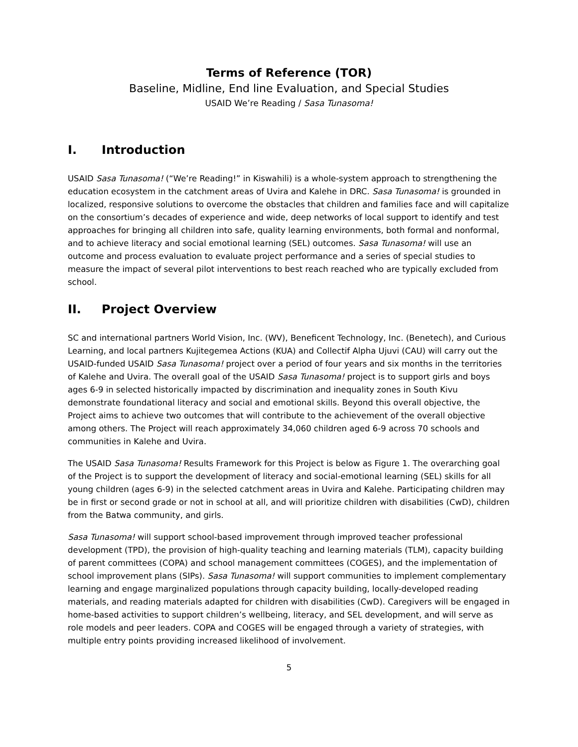Terms of Reference (TOR)
Baseline, Midline, End line Evaluation, and Special Studies
USAID We’re Reading / Sasa Tunasoma!
I. Introduction
USAID Sasa Tunasoma! (“We’re Reading!” in Kiswahili) is a whole-system approach to strengthening the education ecosystem in the catchment areas of Uvira and Kalehe in DRC. Sasa Tunasoma! is grounded in localized, responsive solutions to overcome the obstacles that children and families face and will capitalize on the consortium’s decades of experience and wide, deep networks of local support to identify and test approaches for bringing all children into safe, quality learning environments, both formal and nonformal, and to achieve literacy and social emotional learning (SEL) outcomes. Sasa Tunasoma! will use an outcome and process evaluation to evaluate project performance and a series of special studies to measure the impact of several pilot interventions to best reach reached who are typically excluded from school.
II. Project Overview
SC and international partners World Vision, Inc. (WV), Beneficent Technology, Inc. (Benetech), and Curious Learning, and local partners Kujitegemea Actions (KUA) and Collectif Alpha Ujuvi (CAU) will carry out the USAID-funded USAID Sasa Tunasoma! project over a period of four years and six months in the territories of Kalehe and Uvira. The overall goal of the USAID Sasa Tunasoma! project is to support girls and boys ages 6-9 in selected historically impacted by discrimination and inequality zones in South Kivu demonstrate foundational literacy and social and emotional skills. Beyond this overall objective, the Project aims to achieve two outcomes that will contribute to the achievement of the overall objective among others. The Project will reach approximately 34,060 children aged 6-9 across 70 schools and communities in Kalehe and Uvira.
The USAID Sasa Tunasoma! Results Framework for this Project is below as Figure 1. The overarching goal of the Project is to support the development of literacy and social-emotional learning (SEL) skills for all young children (ages 6-9) in the selected catchment areas in Uvira and Kalehe. Participating children may be in first or second grade or not in school at all, and will prioritize children with disabilities (CwD), children from the Batwa community, and girls.
Sasa Tunasoma! will support school-based improvement through improved teacher professional development (TPD), the provision of high-quality teaching and learning materials (TLM), capacity building of parent committees (COPA) and school management committees (COGES), and the implementation of school improvement plans (SIPs). Sasa Tunasoma! will support communities to implement complementary learning and engage marginalized populations through capacity building, locally-developed reading materials, and reading materials adapted for children with disabilities (CwD). Caregivers will be engaged in home-based activities to support children’s wellbeing, literacy, and SEL development, and will serve as role models and peer leaders. COPA and COGES will be engaged through a variety of strategies, with multiple entry points providing increased likelihood of involvement.
5